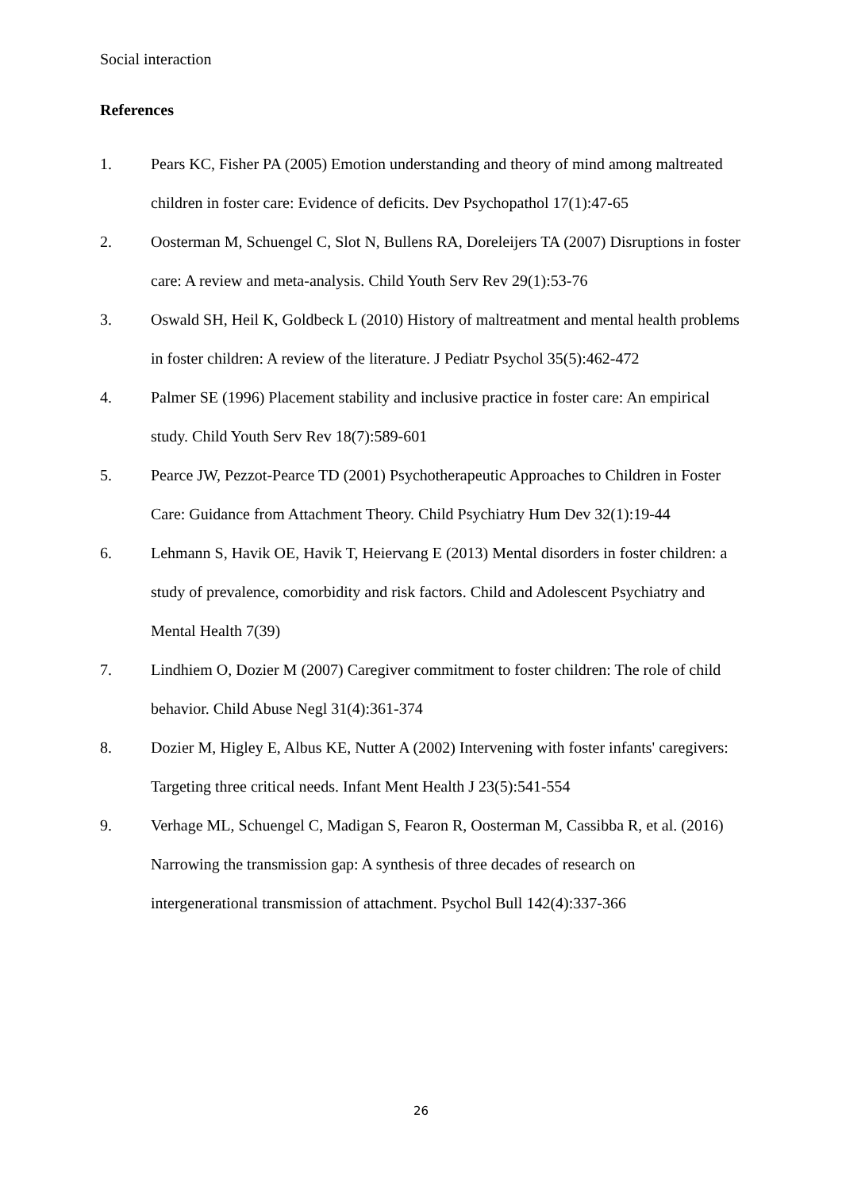Social interaction
References
1. Pears KC, Fisher PA (2005) Emotion understanding and theory of mind among maltreated children in foster care: Evidence of deficits. Dev Psychopathol 17(1):47-65
2. Oosterman M, Schuengel C, Slot N, Bullens RA, Doreleijers TA (2007) Disruptions in foster care: A review and meta-analysis. Child Youth Serv Rev 29(1):53-76
3. Oswald SH, Heil K, Goldbeck L (2010) History of maltreatment and mental health problems in foster children: A review of the literature. J Pediatr Psychol 35(5):462-472
4. Palmer SE (1996) Placement stability and inclusive practice in foster care: An empirical study. Child Youth Serv Rev 18(7):589-601
5. Pearce JW, Pezzot-Pearce TD (2001) Psychotherapeutic Approaches to Children in Foster Care: Guidance from Attachment Theory. Child Psychiatry Hum Dev 32(1):19-44
6. Lehmann S, Havik OE, Havik T, Heiervang E (2013) Mental disorders in foster children: a study of prevalence, comorbidity and risk factors. Child and Adolescent Psychiatry and Mental Health 7(39)
7. Lindhiem O, Dozier M (2007) Caregiver commitment to foster children: The role of child behavior. Child Abuse Negl 31(4):361-374
8. Dozier M, Higley E, Albus KE, Nutter A (2002) Intervening with foster infants' caregivers: Targeting three critical needs. Infant Ment Health J 23(5):541-554
9. Verhage ML, Schuengel C, Madigan S, Fearon R, Oosterman M, Cassibba R, et al. (2016) Narrowing the transmission gap: A synthesis of three decades of research on intergenerational transmission of attachment. Psychol Bull 142(4):337-366
26